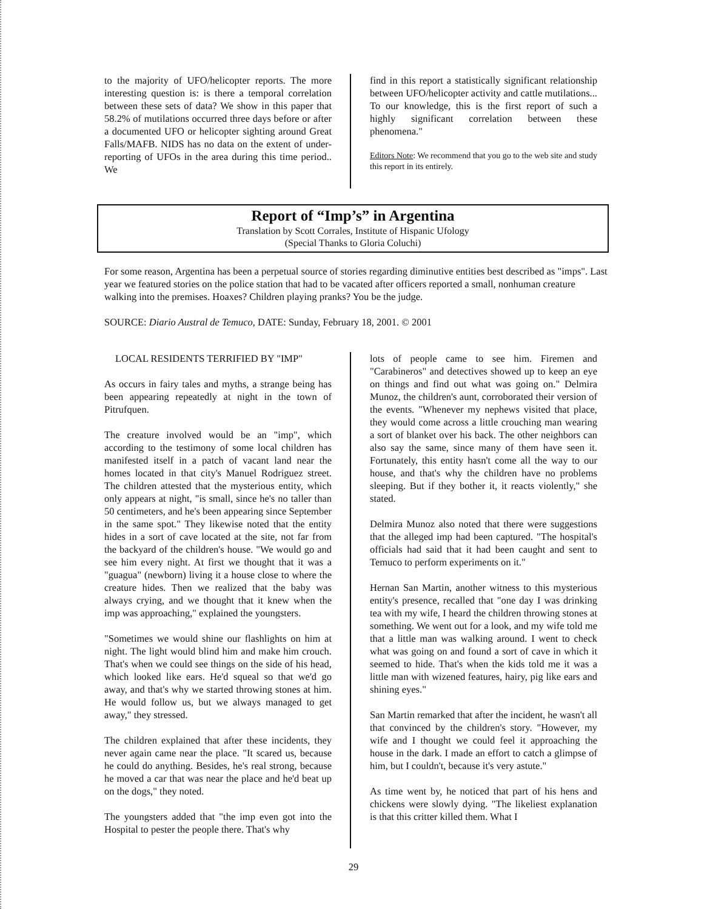to the majority of UFO/helicopter reports. The more interesting question is: is there a temporal correlation between these sets of data? We show in this paper that 58.2% of mutilations occurred three days before or after a documented UFO or helicopter sighting around Great Falls/MAFB. NIDS has no data on the extent of under-reporting of UFOs in the area during this time period.. We
find in this report a statistically significant relationship between UFO/helicopter activity and cattle mutilations... To our knowledge, this is the first report of such a highly significant correlation between these phenomena."
Editors Note: We recommend that you go to the web site and study this report in its entirely.
Report of “Imp’s” in Argentina
Translation by Scott Corrales, Institute of Hispanic Ufology
(Special Thanks to Gloria Coluchi)
For some reason, Argentina has been a perpetual source of stories regarding diminutive entities best described as "imps". Last year we featured stories on the police station that had to be vacated after officers reported a small, nonhuman creature walking into the premises. Hoaxes? Children playing pranks? You be the judge.
SOURCE: Diario Austral de Temuco, DATE: Sunday, February 18, 2001. © 2001
LOCAL RESIDENTS TERRIFIED BY "IMP"
As occurs in fairy tales and myths, a strange being has been appearing repeatedly at night in the town of Pitrufquen.
The creature involved would be an "imp", which according to the testimony of some local children has manifested itself in a patch of vacant land near the homes located in that city's Manuel Rodriguez street. The children attested that the mysterious entity, which only appears at night, "is small, since he's no taller than 50 centimeters, and he's been appearing since September in the same spot." They likewise noted that the entity hides in a sort of cave located at the site, not far from the backyard of the children's house. "We would go and see him every night. At first we thought that it was a "guagua" (newborn) living it a house close to where the creature hides. Then we realized that the baby was always crying, and we thought that it knew when the imp was approaching," explained the youngsters.
"Sometimes we would shine our flashlights on him at night. The light would blind him and make him crouch. That's when we could see things on the side of his head, which looked like ears. He'd squeal so that we'd go away, and that's why we started throwing stones at him. He would follow us, but we always managed to get away," they stressed.
The children explained that after these incidents, they never again came near the place. "It scared us, because he could do anything. Besides, he's real strong, because he moved a car that was near the place and he'd beat up on the dogs," they noted.
The youngsters added that "the imp even got into the Hospital to pester the people there. That's why
lots of people came to see him. Firemen and "Carabineros" and detectives showed up to keep an eye on things and find out what was going on." Delmira Munoz, the children's aunt, corroborated their version of the events. "Whenever my nephews visited that place, they would come across a little crouching man wearing a sort of blanket over his back. The other neighbors can also say the same, since many of them have seen it. Fortunately, this entity hasn't come all the way to our house, and that's why the children have no problems sleeping. But if they bother it, it reacts violently," she stated.
Delmira Munoz also noted that there were suggestions that the alleged imp had been captured. "The hospital's officials had said that it had been caught and sent to Temuco to perform experiments on it."
Hernan San Martin, another witness to this mysterious entity's presence, recalled that "one day I was drinking tea with my wife, I heard the children throwing stones at something. We went out for a look, and my wife told me that a little man was walking around. I went to check what was going on and found a sort of cave in which it seemed to hide. That's when the kids told me it was a little man with wizened features, hairy, pig like ears and shining eyes."
San Martin remarked that after the incident, he wasn't all that convinced by the children's story. "However, my wife and I thought we could feel it approaching the house in the dark. I made an effort to catch a glimpse of him, but I couldn't, because it's very astute."
As time went by, he noticed that part of his hens and chickens were slowly dying. "The likeliest explanation is that this critter killed them. What I
29